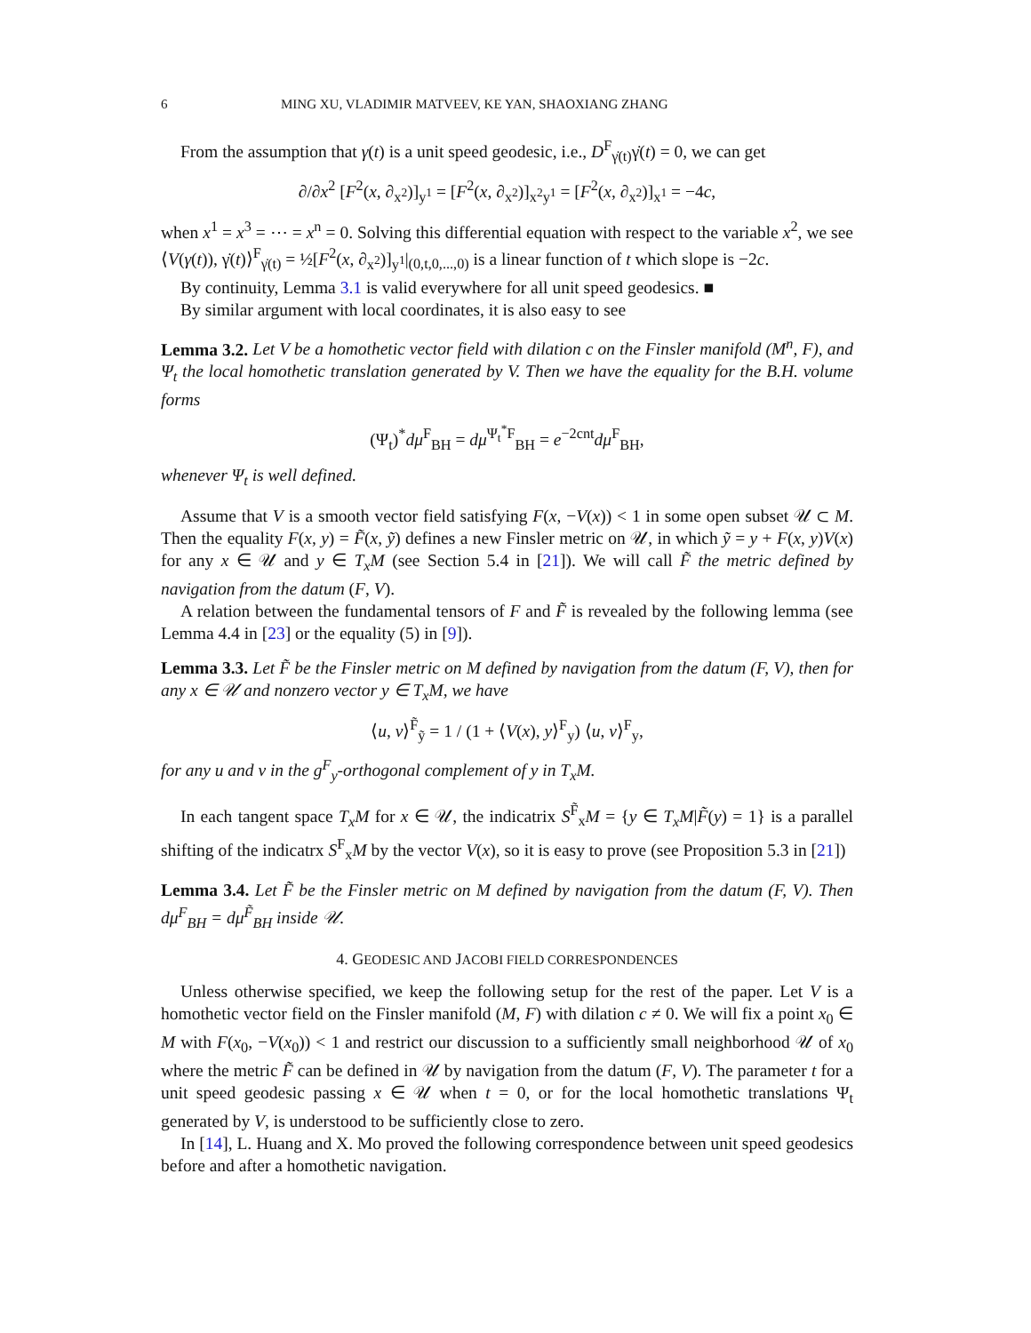6 MING XU, VLADIMIR MATVEEV, KE YAN, SHAOXIANG ZHANG
From the assumption that γ(t) is a unit speed geodesic, i.e., D<sup>F</sup><sub>γ̇(t)</sub>γ̇(t) = 0, we can get
∂/∂x<sup>2</sup> [F<sup>2</sup>(x, ∂<sub>x<sup>2</sup></sub>)]<sub>y<sup>1</sup></sub> = [F<sup>2</sup>(x, ∂<sub>x<sup>2</sup></sub>)]<sub>x<sup>2</sup>y<sup>1</sup></sub> = [F<sup>2</sup>(x, ∂<sub>x<sup>2</sup></sub>)]<sub>x<sup>1</sup></sub> = −4c,
when x<sup>1</sup> = x<sup>3</sup> = ⋯ = x<sup>n</sup> = 0. Solving this differential equation with respect to the variable x<sup>2</sup>, we see ⟨V(γ(t)), γ̇(t)⟩<sup>F</sup><sub>γ̇(t)</sub> = ½[F<sup>2</sup>(x, ∂<sub>x<sup>2</sup></sub>)]<sub>y<sup>1</sup></sub>|<sub>(0,t,0,...,0)</sub> is a linear function of t which slope is −2c.
By continuity, Lemma 3.1 is valid everywhere for all unit speed geodesics. ■
By similar argument with local coordinates, it is also easy to see
Lemma 3.2. Let V be a homothetic vector field with dilation c on the Finsler manifold (M<sup>n</sup>, F), and Ψ<sub>t</sub> the local homothetic translation generated by V. Then we have the equality for the B.H. volume forms
(Ψ<sub>t</sub>)<sup>*</sup>dμ<sup>F</sup><sub>BH</sub> = dμ<sup>Ψ<sub>t</sub><sup>*</sup>F</sup><sub>BH</sub> = e<sup>−2cnt</sup>dμ<sup>F</sup><sub>BH</sub>,
whenever Ψ<sub>t</sub> is well defined.
Assume that V is a smooth vector field satisfying F(x, −V(x)) < 1 in some open subset 𝒰 ⊂ M. Then the equality F(x, y) = F̃(x, ỹ) defines a new Finsler metric on 𝒰, in which ỹ = y + F(x, y)V(x) for any x ∈ 𝒰 and y ∈ T<sub>x</sub>M (see Section 5.4 in [21]). We will call F̃ the metric defined by navigation from the datum (F, V).
A relation between the fundamental tensors of F and F̃ is revealed by the following lemma (see Lemma 4.4 in [23] or the equality (5) in [9]).
Lemma 3.3. Let F̃ be the Finsler metric on M defined by navigation from the datum (F, V), then for any x ∈ 𝒰 and nonzero vector y ∈ T<sub>x</sub>M, we have
⟨u, v⟩<sup>F̃</sup><sub>ỹ</sub> = 1 / (1 + ⟨V(x), y⟩<sup>F</sup><sub>y</sub>) ⟨u, v⟩<sup>F</sup><sub>y</sub>,
for any u and v in the g<sup>F</sup><sub>y</sub>-orthogonal complement of y in T<sub>x</sub>M.
In each tangent space T<sub>x</sub>M for x ∈ 𝒰, the indicatrix S<sup>F̃</sup><sub>x</sub>M = {y ∈ T<sub>x</sub>M|F̃(y) = 1} is a parallel shifting of the indicatrx S<sup>F</sup><sub>x</sub>M by the vector V(x), so it is easy to prove (see Proposition 5.3 in [21])
Lemma 3.4. Let F̃ be the Finsler metric on M defined by navigation from the datum (F, V). Then dμ<sup>F</sup><sub>BH</sub> = dμ<sup>F̃</sup><sub>BH</sub> inside 𝒰.
4. GEODESIC AND JACOBI FIELD CORRESPONDENCES
Unless otherwise specified, we keep the following setup for the rest of the paper. Let V is a homothetic vector field on the Finsler manifold (M, F) with dilation c ≠ 0. We will fix a point x<sub>0</sub> ∈ M with F(x<sub>0</sub>, −V(x<sub>0</sub>)) < 1 and restrict our discussion to a sufficiently small neighborhood 𝒰 of x<sub>0</sub> where the metric F̃ can be defined in 𝒰 by navigation from the datum (F, V). The parameter t for a unit speed geodesic passing x ∈ 𝒰 when t = 0, or for the local homothetic translations Ψ<sub>t</sub> generated by V, is understood to be sufficiently close to zero.
In [14], L. Huang and X. Mo proved the following correspondence between unit speed geodesics before and after a homothetic navigation.